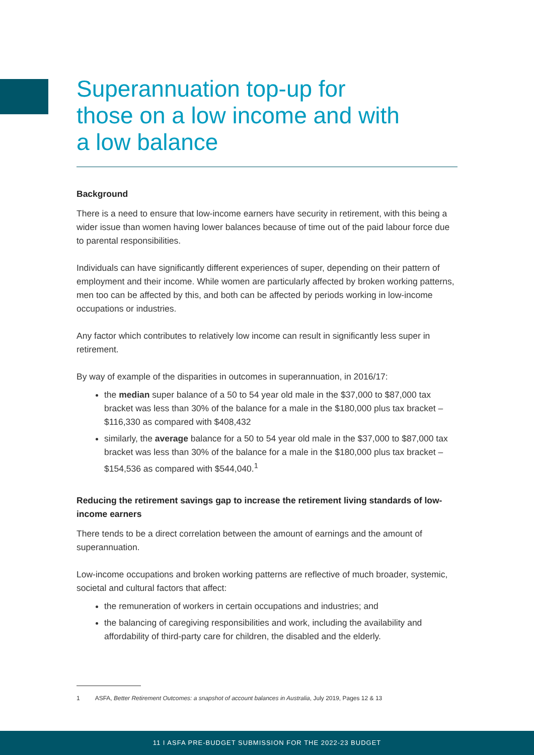Superannuation top-up for
those on a low income and with
a low balance
Background
There is a need to ensure that low-income earners have security in retirement, with this being a wider issue than women having lower balances because of time out of the paid labour force due to parental responsibilities.
Individuals can have significantly different experiences of super, depending on their pattern of employment and their income. While women are particularly affected by broken working patterns, men too can be affected by this, and both can be affected by periods working in low-income occupations or industries.
Any factor which contributes to relatively low income can result in significantly less super in retirement.
By way of example of the disparities in outcomes in superannuation, in 2016/17:
the median super balance of a 50 to 54 year old male in the $37,000 to $87,000 tax bracket was less than 30% of the balance for a male in the $180,000 plus tax bracket – $116,330 as compared with $408,432
similarly, the average balance for a 50 to 54 year old male in the $37,000 to $87,000 tax bracket was less than 30% of the balance for a male in the $180,000 plus tax bracket – $154,536 as compared with $544,040.<sup>1</sup>
Reducing the retirement savings gap to increase the retirement living standards of low-income earners
There tends to be a direct correlation between the amount of earnings and the amount of superannuation.
Low-income occupations and broken working patterns are reflective of much broader, systemic, societal and cultural factors that affect:
the remuneration of workers in certain occupations and industries; and
the balancing of caregiving responsibilities and work, including the availability and affordability of third-party care for children, the disabled and the elderly.
1 ASFA, Better Retirement Outcomes: a snapshot of account balances in Australia, July 2019, Pages 12 & 13
11 I ASFA PRE-BUDGET SUBMISSION FOR THE 2022-23 BUDGET